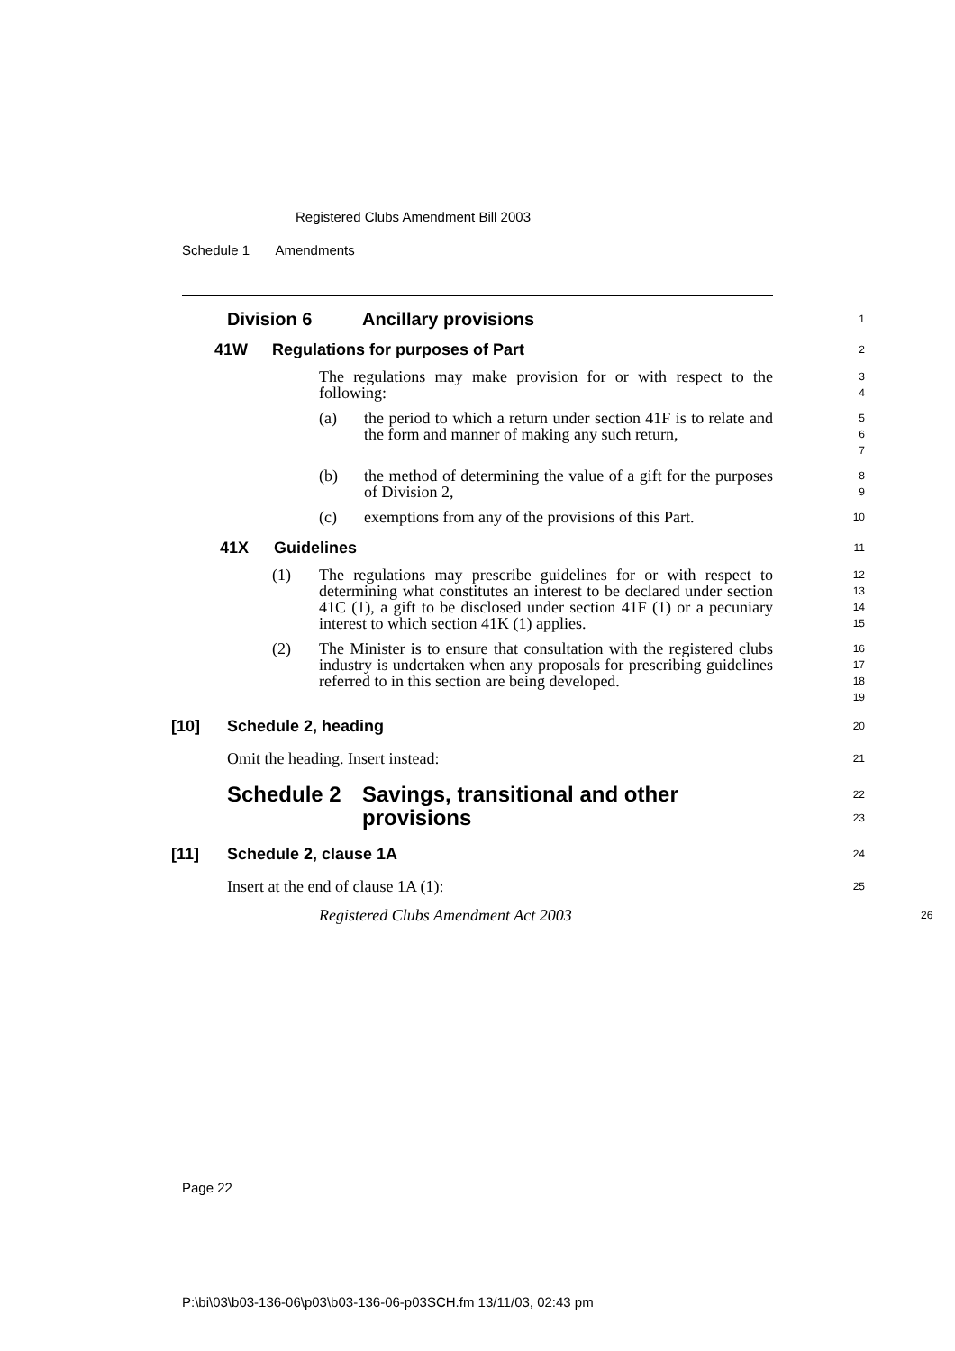Registered Clubs Amendment Bill 2003
Schedule 1 Amendments
Division 6 Ancillary provisions
1
41W Regulations for purposes of Part
2
The regulations may make provision for or with respect to the following:
3
4
(a) the period to which a return under section 41F is to relate and the form and manner of making any such return,
5
6
7
(b) the method of determining the value of a gift for the purposes of Division 2,
8
9
(c) exemptions from any of the provisions of this Part.
10
41X Guidelines
11
(1) The regulations may prescribe guidelines for or with respect to determining what constitutes an interest to be declared under section 41C (1), a gift to be disclosed under section 41F (1) or a pecuniary interest to which section 41K (1) applies.
12
13
14
15
(2) The Minister is to ensure that consultation with the registered clubs industry is undertaken when any proposals for prescribing guidelines referred to in this section are being developed.
16
17
18
19
[10] Schedule 2, heading
20
Omit the heading. Insert instead:
21
Schedule 2 Savings, transitional and other provisions
22
23
[11] Schedule 2, clause 1A
24
Insert at the end of clause 1A (1):
25
Registered Clubs Amendment Act 2003
26
Page 22
P:\bi\03\b03-136-06\p03\b03-136-06-p03SCH.fm 13/11/03, 02:43 pm